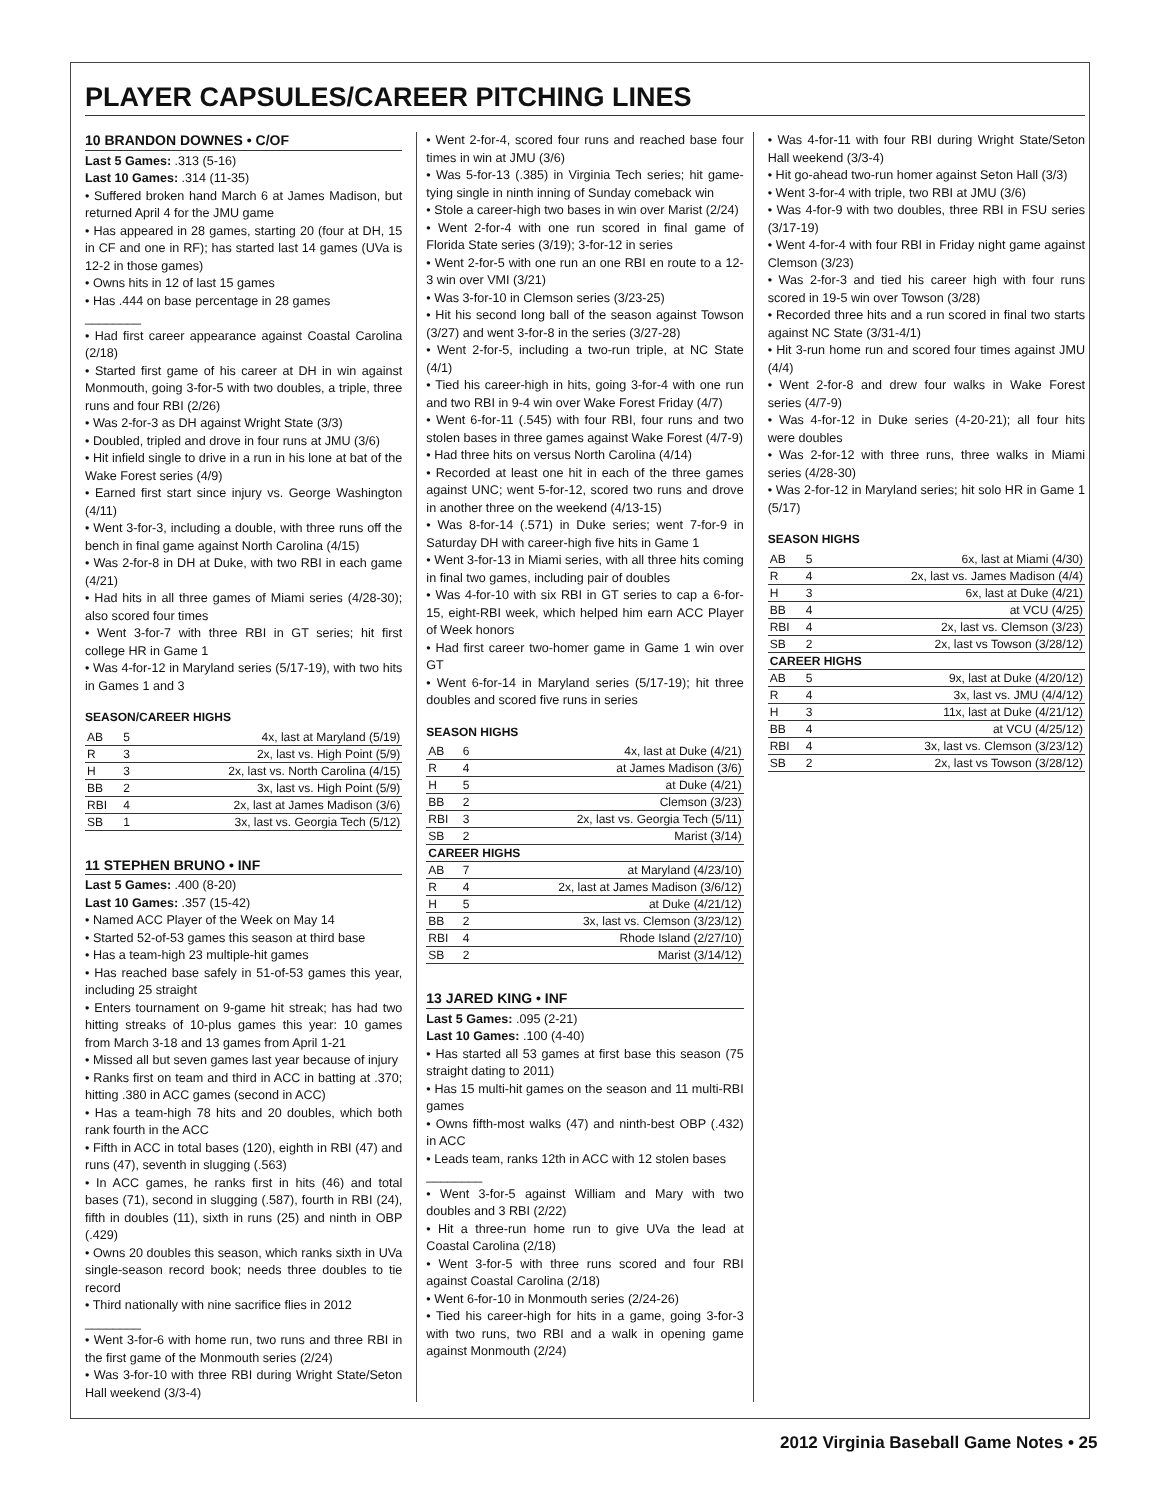PLAYER CAPSULES/CAREER PITCHING LINES
10 BRANDON DOWNES • C/OF
Last 5 Games: .313 (5-16)
Last 10 Games: .314 (11-35)
• Suffered broken hand March 6 at James Madison, but returned April 4 for the JMU game
• Has appeared in 28 games, starting 20 (four at DH, 15 in CF and one in RF); has started last 14 games (UVa is 12-2 in those games)
• Owns hits in 12 of last 15 games
• Has .444 on base percentage in 28 games
________
• Had first career appearance against Coastal Carolina (2/18)
• Started first game of his career at DH in win against Monmouth, going 3-for-5 with two doubles, a triple, three runs and four RBI (2/26)
• Was 2-for-3 as DH against Wright State (3/3)
• Doubled, tripled and drove in four runs at JMU (3/6)
• Hit infield single to drive in a run in his lone at bat of the Wake Forest series (4/9)
• Earned first start since injury vs. George Washington (4/11)
• Went 3-for-3, including a double, with three runs off the bench in final game against North Carolina (4/15)
• Was 2-for-8 in DH at Duke, with two RBI in each game (4/21)
• Had hits in all three games of Miami series (4/28-30); also scored four times
• Went 3-for-7 with three RBI in GT series; hit first college HR in Game 1
• Was 4-for-12 in Maryland series (5/17-19), with two hits in Games 1 and 3
SEASON/CAREER HIGHS
| AB | 5 | 4x, last at Maryland (5/19) |
| R | 3 | 2x, last vs. High Point (5/9) |
| H | 3 | 2x, last vs. North Carolina (4/15) |
| BB | 2 | 3x, last vs. High Point (5/9) |
| RBI | 4 | 2x, last at James Madison (3/6) |
| SB | 1 | 3x, last vs. Georgia Tech (5/12) |
11 STEPHEN BRUNO • INF
Last 5 Games: .400 (8-20)
Last 10 Games: .357 (15-42)
• Named ACC Player of the Week on May 14
• Started 52-of-53 games this season at third base
• Has a team-high 23 multiple-hit games
• Has reached base safely in 51-of-53 games this year, including 25 straight
• Enters tournament on 9-game hit streak; has had two hitting streaks of 10-plus games this year: 10 games from March 3-18 and 13 games from April 1-21
• Missed all but seven games last year because of injury
• Ranks first on team and third in ACC in batting at .370; hitting .380 in ACC games (second in ACC)
• Has a team-high 78 hits and 20 doubles, which both rank fourth in the ACC
• Fifth in ACC in total bases (120), eighth in RBI (47) and runs (47), seventh in slugging (.563)
• In ACC games, he ranks first in hits (46) and total bases (71), second in slugging (.587), fourth in RBI (24), fifth in doubles (11), sixth in runs (25) and ninth in OBP (.429)
• Owns 20 doubles this season, which ranks sixth in UVa single-season record book; needs three doubles to tie record
• Third nationally with nine sacrifice flies in 2012
________
• Went 3-for-6 with home run, two runs and three RBI in the first game of the Monmouth series (2/24)
• Was 3-for-10 with three RBI during Wright State/Seton Hall weekend (3/3-4)
• Went 2-for-4, scored four runs and reached base four times in win at JMU (3/6)
• Was 5-for-13 (.385) in Virginia Tech series; hit game-tying single in ninth inning of Sunday comeback win
• Stole a career-high two bases in win over Marist (2/24)
• Went 2-for-4 with one run scored in final game of Florida State series (3/19); 3-for-12 in series
• Went 2-for-5 with one run an one RBI en route to a 12-3 win over VMI (3/21)
• Was 3-for-10 in Clemson series (3/23-25)
• Hit his second long ball of the season against Towson (3/27) and went 3-for-8 in the series (3/27-28)
• Went 2-for-5, including a two-run triple, at NC State (4/1)
• Tied his career-high in hits, going 3-for-4 with one run and two RBI in 9-4 win over Wake Forest Friday (4/7)
• Went 6-for-11 (.545) with four RBI, four runs and two stolen bases in three games against Wake Forest (4/7-9)
• Had three hits on versus North Carolina (4/14)
• Recorded at least one hit in each of the three games against UNC; went 5-for-12, scored two runs and drove in another three on the weekend (4/13-15)
• Was 8-for-14 (.571) in Duke series; went 7-for-9 in Saturday DH with career-high five hits in Game 1
• Went 3-for-13 in Miami series, with all three hits coming in final two games, including pair of doubles
• Was 4-for-10 with six RBI in GT series to cap a 6-for-15, eight-RBI week, which helped him earn ACC Player of Week honors
• Had first career two-homer game in Game 1 win over GT
• Went 6-for-14 in Maryland series (5/17-19); hit three doubles and scored five runs in series
SEASON HIGHS
| AB | 6 | 4x, last at Duke (4/21) |
| R | 4 | at James Madison (3/6) |
| H | 5 | at Duke (4/21) |
| BB | 2 | Clemson (3/23) |
| RBI | 3 | 2x, last vs. Georgia Tech (5/11) |
| SB | 2 | Marist (3/14) |
| CAREER HIGHS | | |
| AB | 7 | at Maryland (4/23/10) |
| R | 4 | 2x, last at James Madison (3/6/12) |
| H | 5 | at Duke (4/21/12) |
| BB | 2 | 3x, last vs. Clemson (3/23/12) |
| RBI | 4 | Rhode Island (2/27/10) |
| SB | 2 | Marist (3/14/12) |
13 JARED KING • INF
Last 5 Games: .095 (2-21)
Last 10 Games: .100 (4-40)
• Has started all 53 games at first base this season (75 straight dating to 2011)
• Has 15 multi-hit games on the season and 11 multi-RBI games
• Owns fifth-most walks (47) and ninth-best OBP (.432) in ACC
• Leads team, ranks 12th in ACC with 12 stolen bases
________
• Went 3-for-5 against William and Mary with two doubles and 3 RBI (2/22)
• Hit a three-run home run to give UVa the lead at Coastal Carolina (2/18)
• Went 3-for-5 with three runs scored and four RBI against Coastal Carolina (2/18)
• Went 6-for-10 in Monmouth series (2/24-26)
• Tied his career-high for hits in a game, going 3-for-3 with two runs, two RBI and a walk in opening game against Monmouth (2/24)
• Was 4-for-11 with four RBI during Wright State/Seton Hall weekend (3/3-4)
• Hit go-ahead two-run homer against Seton Hall (3/3)
• Went 3-for-4 with triple, two RBI at JMU (3/6)
• Was 4-for-9 with two doubles, three RBI in FSU series (3/17-19)
• Went 4-for-4 with four RBI in Friday night game against Clemson (3/23)
• Was 2-for-3 and tied his career high with four runs scored in 19-5 win over Towson (3/28)
• Recorded three hits and a run scored in final two starts against NC State (3/31-4/1)
• Hit 3-run home run and scored four times against JMU (4/4)
• Went 2-for-8 and drew four walks in Wake Forest series (4/7-9)
• Was 4-for-12 in Duke series (4-20-21); all four hits were doubles
• Was 2-for-12 with three runs, three walks in Miami series (4/28-30)
• Was 2-for-12 in Maryland series; hit solo HR in Game 1 (5/17)
SEASON HIGHS
| AB | 5 | 6x, last at Miami (4/30) |
| R | 4 | 2x, last vs. James Madison (4/4) |
| H | 3 | 6x, last at Duke (4/21) |
| BB | 4 | at VCU (4/25) |
| RBI | 4 | 2x, last vs. Clemson (3/23) |
| SB | 2 | 2x, last vs Towson (3/28/12) |
| CAREER HIGHS | | |
| AB | 5 | 9x, last at Duke (4/20/12) |
| R | 4 | 3x, last vs. JMU (4/4/12) |
| H | 3 | 11x, last at Duke (4/21/12) |
| BB | 4 | at VCU (4/25/12) |
| RBI | 4 | 3x, last vs. Clemson (3/23/12) |
| SB | 2 | 2x, last vs Towson (3/28/12) |
2012 Virginia Baseball Game Notes • 25